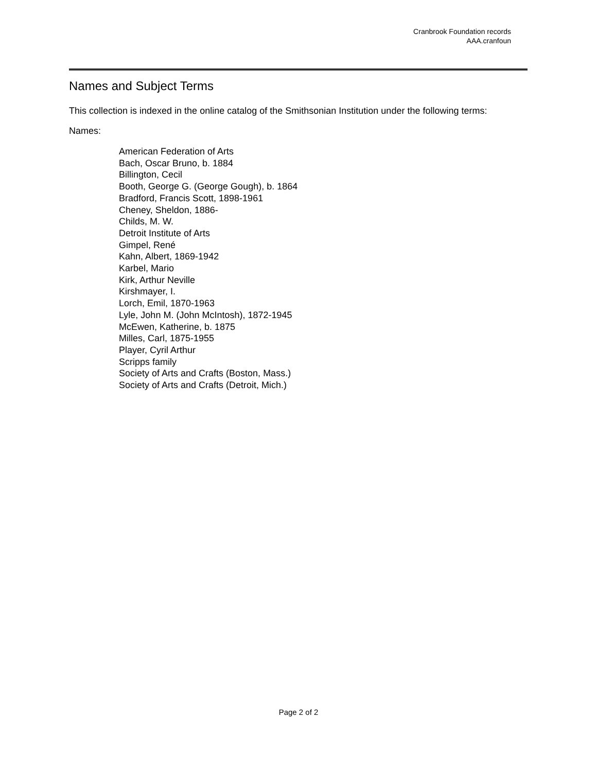Cranbrook Foundation records
AAA.cranfoun
Names and Subject Terms
This collection is indexed in the online catalog of the Smithsonian Institution under the following terms:
Names:
American Federation of Arts
Bach, Oscar Bruno, b. 1884
Billington, Cecil
Booth, George G. (George Gough), b. 1864
Bradford, Francis Scott, 1898-1961
Cheney, Sheldon, 1886-
Childs, M. W.
Detroit Institute of Arts
Gimpel, René
Kahn, Albert, 1869-1942
Karbel, Mario
Kirk, Arthur Neville
Kirshmayer, I.
Lorch, Emil, 1870-1963
Lyle, John M. (John McIntosh), 1872-1945
McEwen, Katherine, b. 1875
Milles, Carl, 1875-1955
Player, Cyril Arthur
Scripps family
Society of Arts and Crafts (Boston, Mass.)
Society of Arts and Crafts (Detroit, Mich.)
Page 2 of 2